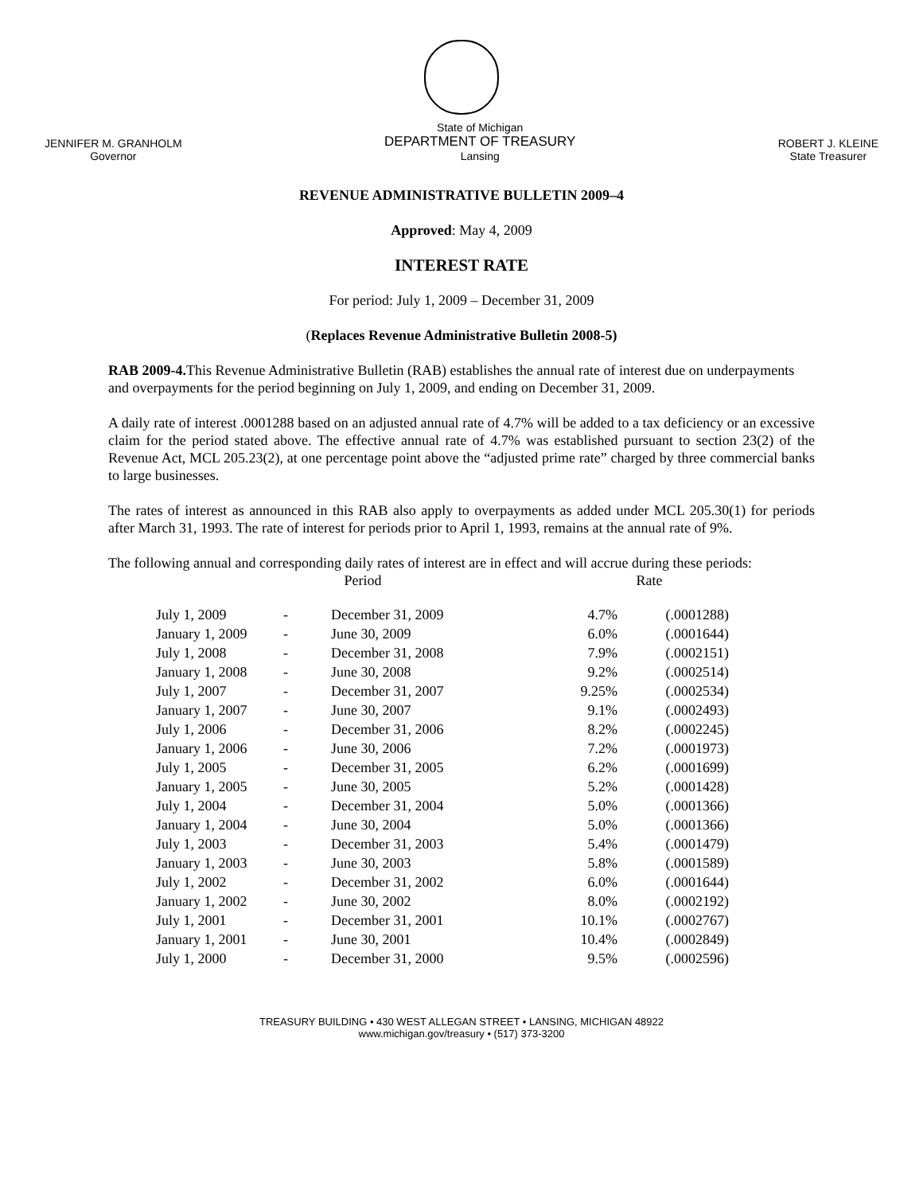JENNIFER M. GRANHOLM
Governor
State of Michigan
DEPARTMENT OF TREASURY
Lansing
ROBERT J. KLEINE
State Treasurer
REVENUE ADMINISTRATIVE BULLETIN 2009–4
Approved: May 4, 2009
INTEREST RATE
For period: July 1, 2009 – December 31, 2009
(Replaces Revenue Administrative Bulletin 2008-5)
RAB 2009-4. This Revenue Administrative Bulletin (RAB) establishes the annual rate of interest due on underpayments and overpayments for the period beginning on July 1, 2009, and ending on December 31, 2009.
A daily rate of interest .0001288 based on an adjusted annual rate of 4.7% will be added to a tax deficiency or an excessive claim for the period stated above. The effective annual rate of 4.7% was established pursuant to section 23(2) of the Revenue Act, MCL 205.23(2), at one percentage point above the “adjusted prime rate” charged by three commercial banks to large businesses.
The rates of interest as announced in this RAB also apply to overpayments as added under MCL 205.30(1) for periods after March 31, 1993. The rate of interest for periods prior to April 1, 1993, remains at the annual rate of 9%.
The following annual and corresponding daily rates of interest are in effect and will accrue during these periods:
| Period | | | Rate | |
| --- | --- | --- | --- | --- |
| July 1, 2009 | - | December 31, 2009 | 4.7% | (.0001288) |
| January 1, 2009 | - | June 30, 2009 | 6.0% | (.0001644) |
| July 1, 2008 | - | December 31, 2008 | 7.9% | (.0002151) |
| January 1, 2008 | - | June 30, 2008 | 9.2% | (.0002514) |
| July 1, 2007 | - | December 31, 2007 | 9.25% | (.0002534) |
| January 1, 2007 | - | June 30, 2007 | 9.1% | (.0002493) |
| July 1, 2006 | - | December 31, 2006 | 8.2% | (.0002245) |
| January 1, 2006 | - | June 30, 2006 | 7.2% | (.0001973) |
| July 1, 2005 | - | December 31, 2005 | 6.2% | (.0001699) |
| January 1, 2005 | - | June 30, 2005 | 5.2% | (.0001428) |
| July 1, 2004 | - | December 31, 2004 | 5.0% | (.0001366) |
| January 1, 2004 | - | June 30, 2004 | 5.0% | (.0001366) |
| July 1, 2003 | - | December 31, 2003 | 5.4% | (.0001479) |
| January 1, 2003 | - | June 30, 2003 | 5.8% | (.0001589) |
| July 1, 2002 | - | December 31, 2002 | 6.0% | (.0001644) |
| January 1, 2002 | - | June 30, 2002 | 8.0% | (.0002192) |
| July 1, 2001 | - | December 31, 2001 | 10.1% | (.0002767) |
| January 1, 2001 | - | June 30, 2001 | 10.4% | (.0002849) |
| July 1, 2000 | - | December 31, 2000 | 9.5% | (.0002596) |
TREASURY BUILDING • 430 WEST ALLEGAN STREET • LANSING, MICHIGAN 48922
www.michigan.gov/treasury • (517) 373-3200